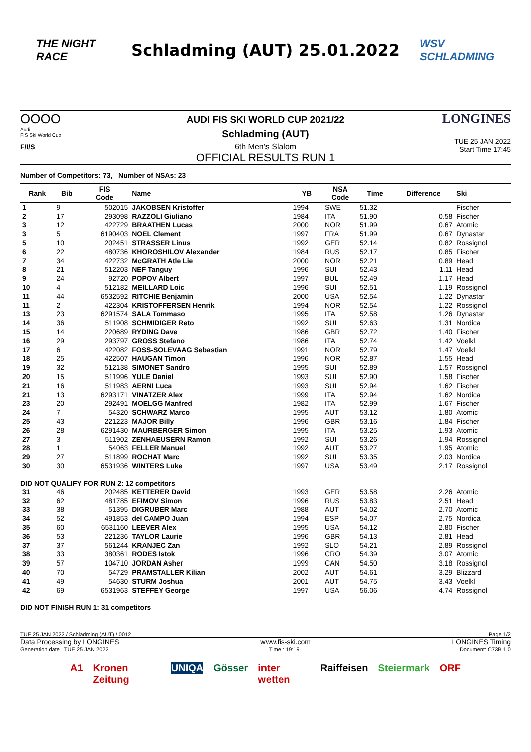THE NIGHT RACE
Schladming (AUT) 25.01.2022
WSV SCHLADMING
OOOO
Audi
FIS Ski World Cup
F/I/S
AUDI FIS SKI WORLD CUP 2021/22
Schladming (AUT)
6th Men's Slalom
OFFICIAL RESULTS RUN 1
LONGINES
TUE 25 JAN 2022
Start Time 17:45
Number of Competitors: 73, Number of NSAs: 23
| Rank | Bib | FIS Code | Name | YB | NSA Code | Time | Difference | Ski |
| --- | --- | --- | --- | --- | --- | --- | --- | --- |
| 1 | 9 | 502015 | JAKOBSEN Kristoffer | 1994 | SWE | 51.32 | | Fischer |
| 2 | 17 | 293098 | RAZZOLI Giuliano | 1984 | ITA | 51.90 | 0.58 | Fischer |
| 3 | 12 | 422729 | BRAATHEN Lucas | 2000 | NOR | 51.99 | 0.67 | Atomic |
| 3 | 5 | 6190403 | NOEL Clement | 1997 | FRA | 51.99 | 0.67 | Dynastar |
| 5 | 10 | 202451 | STRASSER Linus | 1992 | GER | 52.14 | 0.82 | Rossignol |
| 6 | 22 | 480736 | KHOROSHILOV Alexander | 1984 | RUS | 52.17 | 0.85 | Fischer |
| 7 | 34 | 422732 | McGRATH Atle Lie | 2000 | NOR | 52.21 | 0.89 | Head |
| 8 | 21 | 512203 | NEF Tanguy | 1996 | SUI | 52.43 | 1.11 | Head |
| 9 | 24 | 92720 | POPOV Albert | 1997 | BUL | 52.49 | 1.17 | Head |
| 10 | 4 | 512182 | MEILLARD Loic | 1996 | SUI | 52.51 | 1.19 | Rossignol |
| 11 | 44 | 6532592 | RITCHIE Benjamin | 2000 | USA | 52.54 | 1.22 | Dynastar |
| 11 | 2 | 422304 | KRISTOFFERSEN Henrik | 1994 | NOR | 52.54 | 1.22 | Rossignol |
| 13 | 23 | 6291574 | SALA Tommaso | 1995 | ITA | 52.58 | 1.26 | Dynastar |
| 14 | 36 | 511908 | SCHMIDIGER Reto | 1992 | SUI | 52.63 | 1.31 | Nordica |
| 15 | 14 | 220689 | RYDING Dave | 1986 | GBR | 52.72 | 1.40 | Fischer |
| 16 | 29 | 293797 | GROSS Stefano | 1986 | ITA | 52.74 | 1.42 | Voelkl |
| 17 | 6 | 422082 | FOSS-SOLEVAAG Sebastian | 1991 | NOR | 52.79 | 1.47 | Voelkl |
| 18 | 25 | 422507 | HAUGAN Timon | 1996 | NOR | 52.87 | 1.55 | Head |
| 19 | 32 | 512138 | SIMONET Sandro | 1995 | SUI | 52.89 | 1.57 | Rossignol |
| 20 | 15 | 511996 | YULE Daniel | 1993 | SUI | 52.90 | 1.58 | Fischer |
| 21 | 16 | 511983 | AERNI Luca | 1993 | SUI | 52.94 | 1.62 | Fischer |
| 21 | 13 | 6293171 | VINATZER Alex | 1999 | ITA | 52.94 | 1.62 | Nordica |
| 23 | 20 | 292491 | MOELGG Manfred | 1982 | ITA | 52.99 | 1.67 | Fischer |
| 24 | 7 | 54320 | SCHWARZ Marco | 1995 | AUT | 53.12 | 1.80 | Atomic |
| 25 | 43 | 221223 | MAJOR Billy | 1996 | GBR | 53.16 | 1.84 | Fischer |
| 26 | 28 | 6291430 | MAURBERGER Simon | 1995 | ITA | 53.25 | 1.93 | Atomic |
| 27 | 3 | 511902 | ZENHAEUSERN Ramon | 1992 | SUI | 53.26 | 1.94 | Rossignol |
| 28 | 1 | 54063 | FELLER Manuel | 1992 | AUT | 53.27 | 1.95 | Atomic |
| 29 | 27 | 511899 | ROCHAT Marc | 1992 | SUI | 53.35 | 2.03 | Nordica |
| 30 | 30 | 6531936 | WINTERS Luke | 1997 | USA | 53.49 | 2.17 | Rossignol |
| DID NOT QUALIFY FOR RUN 2: 12 competitors | | | | | | | | |
| 31 | 46 | 202485 | KETTERER David | 1993 | GER | 53.58 | 2.26 | Atomic |
| 32 | 62 | 481785 | EFIMOV Simon | 1996 | RUS | 53.83 | 2.51 | Head |
| 33 | 38 | 51395 | DIGRUBER Marc | 1988 | AUT | 54.02 | 2.70 | Atomic |
| 34 | 52 | 491853 | del CAMPO Juan | 1994 | ESP | 54.07 | 2.75 | Nordica |
| 35 | 60 | 6531160 | LEEVER Alex | 1995 | USA | 54.12 | 2.80 | Fischer |
| 36 | 53 | 221236 | TAYLOR Laurie | 1996 | GBR | 54.13 | 2.81 | Head |
| 37 | 37 | 561244 | KRANJEC Zan | 1992 | SLO | 54.21 | 2.89 | Rossignol |
| 38 | 33 | 380361 | RODES Istok | 1996 | CRO | 54.39 | 3.07 | Atomic |
| 39 | 57 | 104710 | JORDAN Asher | 1999 | CAN | 54.50 | 3.18 | Rossignol |
| 40 | 70 | 54729 | PRAMSTALLER Kilian | 2002 | AUT | 54.61 | 3.29 | Blizzard |
| 41 | 49 | 54630 | STURM Joshua | 2001 | AUT | 54.75 | 3.43 | Voelkl |
| 42 | 69 | 6531963 | STEFFEY George | 1997 | USA | 56.06 | 4.74 | Rossignol |
DID NOT FINISH RUN 1: 31 competitors
TUE 25 JAN 2022 / Schladming (AUT) / 0012 Page 1/2
Data Processing by LONGINES www.fis-ski.com LONGINES Timing
Generation date : TUE 25 JAN 2022 Time : 19:19 Document: C73B 1.0
A1 Kronen Zeitung UNIQA Gösser inter wetten Raiffeisen Steiermark ORF